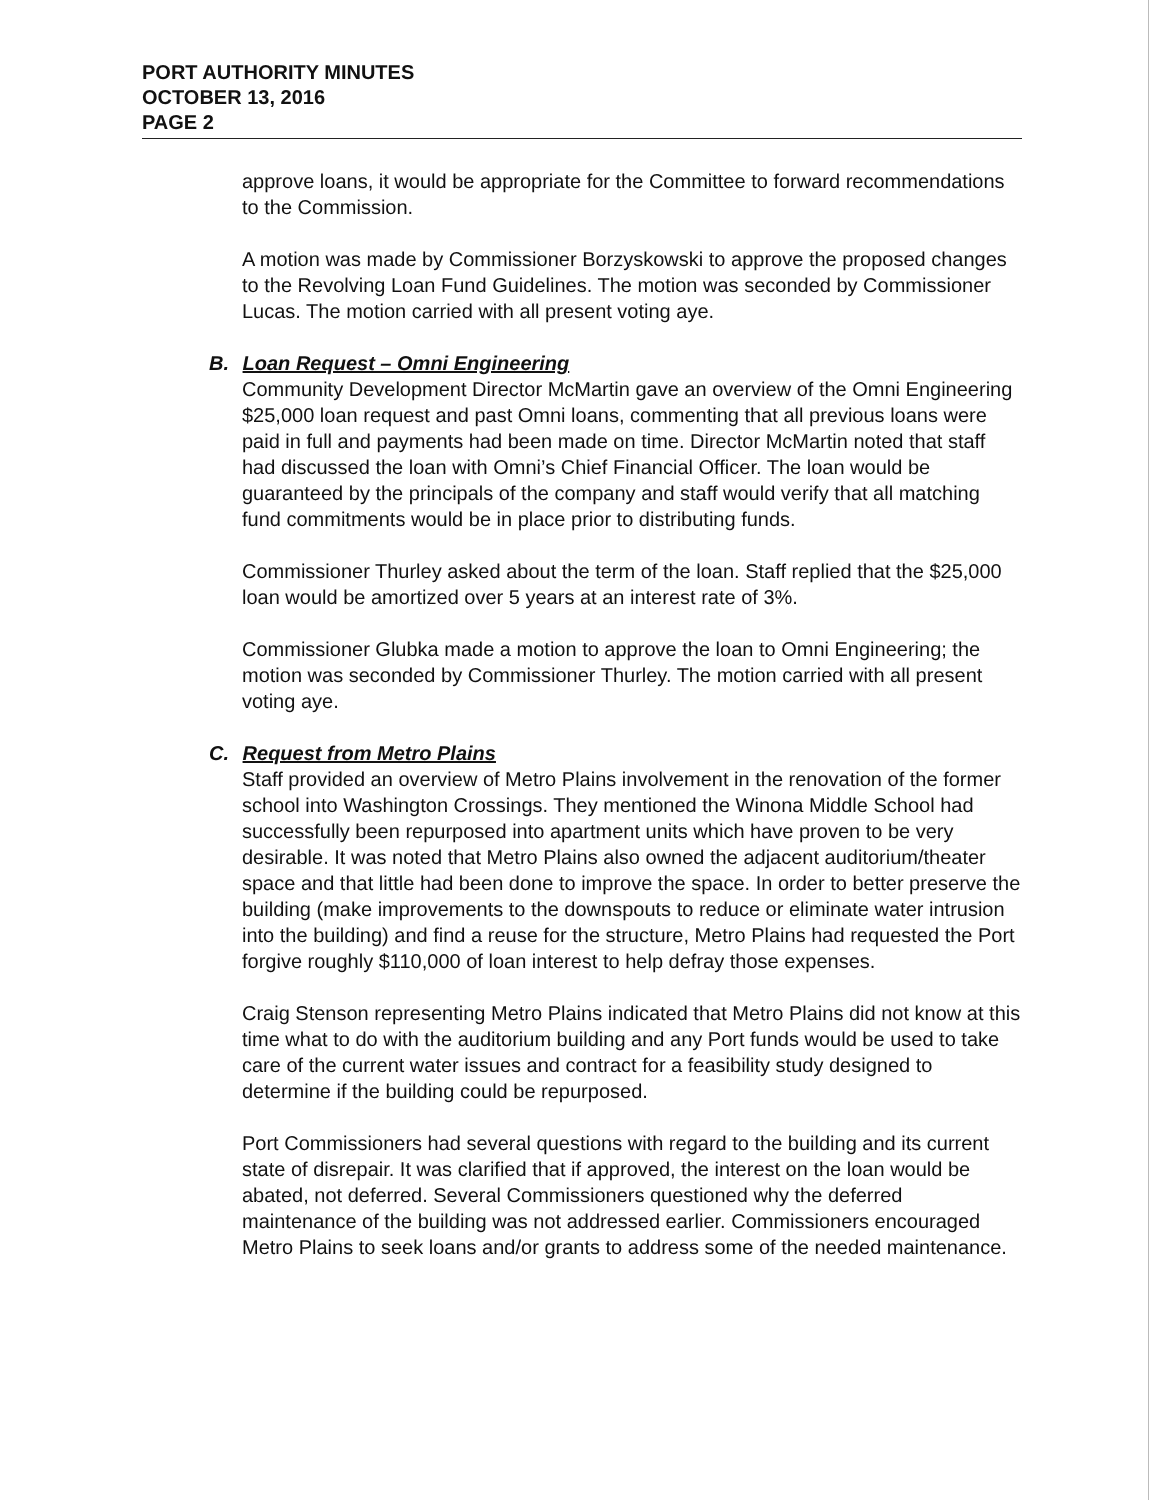PORT AUTHORITY MINUTES
OCTOBER 13, 2016
PAGE 2
approve loans, it would be appropriate for the Committee to forward recommendations to the Commission.
A motion was made by Commissioner Borzyskowski to approve the proposed changes to the Revolving Loan Fund Guidelines. The motion was seconded by Commissioner Lucas. The motion carried with all present voting aye.
B. Loan Request – Omni Engineering
Community Development Director McMartin gave an overview of the Omni Engineering $25,000 loan request and past Omni loans, commenting that all previous loans were paid in full and payments had been made on time. Director McMartin noted that staff had discussed the loan with Omni’s Chief Financial Officer. The loan would be guaranteed by the principals of the company and staff would verify that all matching fund commitments would be in place prior to distributing funds.
Commissioner Thurley asked about the term of the loan. Staff replied that the $25,000 loan would be amortized over 5 years at an interest rate of 3%.
Commissioner Glubka made a motion to approve the loan to Omni Engineering; the motion was seconded by Commissioner Thurley. The motion carried with all present voting aye.
C. Request from Metro Plains
Staff provided an overview of Metro Plains involvement in the renovation of the former school into Washington Crossings. They mentioned the Winona Middle School had successfully been repurposed into apartment units which have proven to be very desirable. It was noted that Metro Plains also owned the adjacent auditorium/theater space and that little had been done to improve the space. In order to better preserve the building (make improvements to the downspouts to reduce or eliminate water intrusion into the building) and find a reuse for the structure, Metro Plains had requested the Port forgive roughly $110,000 of loan interest to help defray those expenses.
Craig Stenson representing Metro Plains indicated that Metro Plains did not know at this time what to do with the auditorium building and any Port funds would be used to take care of the current water issues and contract for a feasibility study designed to determine if the building could be repurposed.
Port Commissioners had several questions with regard to the building and its current state of disrepair. It was clarified that if approved, the interest on the loan would be abated, not deferred. Several Commissioners questioned why the deferred maintenance of the building was not addressed earlier. Commissioners encouraged Metro Plains to seek loans and/or grants to address some of the needed maintenance.